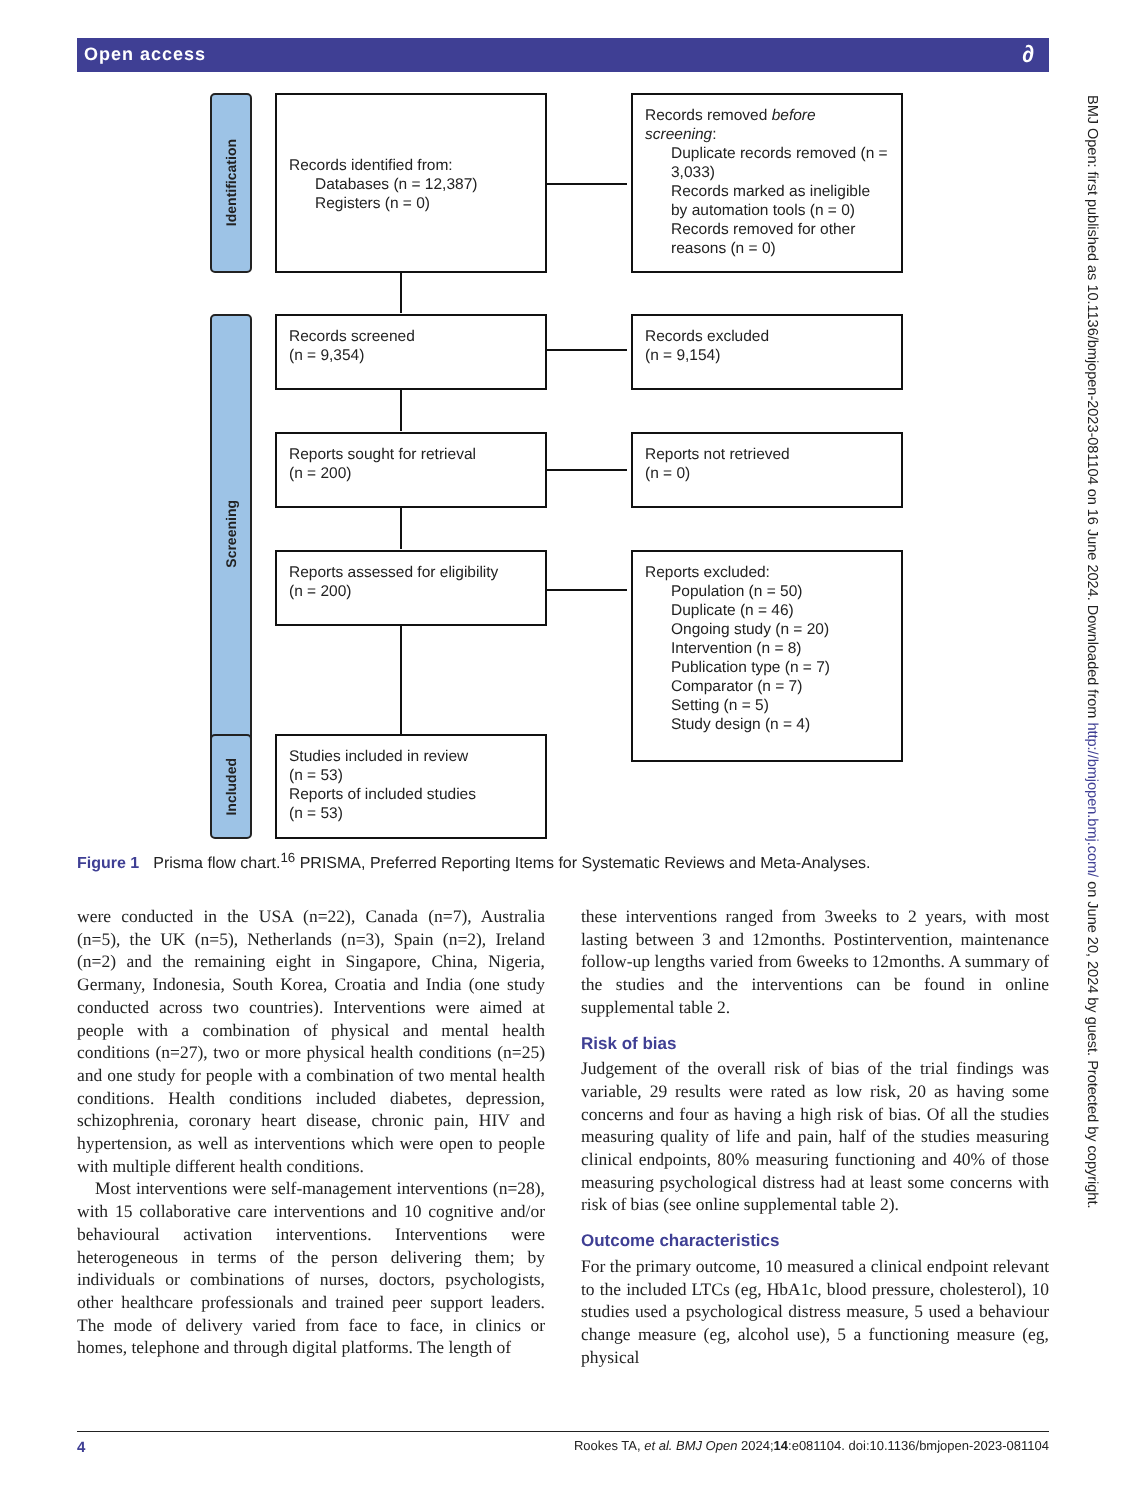Open access ∂
BMJ Open: first published as 10.1136/bmjopen-2023-081104 on 16 June 2024. Downloaded from http://bmjopen.bmj.com/ on June 20, 2024 by guest. Protected by copyright.
Identification
Records identified from:
Databases (n = 12,387)
Registers (n = 0)
Records removed before screening:
Duplicate records removed (n = 3,033)
Records marked as ineligible by automation tools (n = 0)
Records removed for other reasons (n = 0)
Screening
Records screened
(n = 9,354)
Records excluded
(n = 9,154)
Reports sought for retrieval
(n = 200)
Reports not retrieved
(n = 0)
Reports assessed for eligibility
(n = 200)
Reports excluded:
Population (n = 50)
Duplicate (n = 46)
Ongoing study (n = 20)
Intervention (n = 8)
Publication type (n = 7)
Comparator (n = 7)
Setting (n = 5)
Study design (n = 4)
Included
Studies included in review
(n = 53)
Reports of included studies
(n = 53)
Figure 1 Prisma flow chart.<sup>16</sup> PRISMA, Preferred Reporting Items for Systematic Reviews and Meta-Analyses.
were conducted in the USA (n=22), Canada (n=7), Australia (n=5), the UK (n=5), Netherlands (n=3), Spain (n=2), Ireland (n=2) and the remaining eight in Singapore, China, Nigeria, Germany, Indonesia, South Korea, Croatia and India (one study conducted across two countries). Interventions were aimed at people with a combination of physical and mental health conditions (n=27), two or more physical health conditions (n=25) and one study for people with a combination of two mental health conditions. Health conditions included diabetes, depression, schizophrenia, coronary heart disease, chronic pain, HIV and hypertension, as well as interventions which were open to people with multiple different health conditions.
Most interventions were self-management interventions (n=28), with 15 collaborative care interventions and 10 cognitive and/or behavioural activation interventions. Interventions were heterogeneous in terms of the person delivering them; by individuals or combinations of nurses, doctors, psychologists, other healthcare professionals and trained peer support leaders. The mode of delivery varied from face to face, in clinics or homes, telephone and through digital platforms. The length of
these interventions ranged from 3weeks to 2 years, with most lasting between 3 and 12months. Postintervention, maintenance follow-up lengths varied from 6weeks to 12months. A summary of the studies and the interventions can be found in online supplemental table 2.
Risk of bias
Judgement of the overall risk of bias of the trial findings was variable, 29 results were rated as low risk, 20 as having some concerns and four as having a high risk of bias. Of all the studies measuring quality of life and pain, half of the studies measuring clinical endpoints, 80% measuring functioning and 40% of those measuring psychological distress had at least some concerns with risk of bias (see online supplemental table 2).
Outcome characteristics
For the primary outcome, 10 measured a clinical endpoint relevant to the included LTCs (eg, HbA1c, blood pressure, cholesterol), 10 studies used a psychological distress measure, 5 used a behaviour change measure (eg, alcohol use), 5 a functioning measure (eg, physical
4 Rookes TA, et al. BMJ Open 2024;14:e081104. doi:10.1136/bmjopen-2023-081104